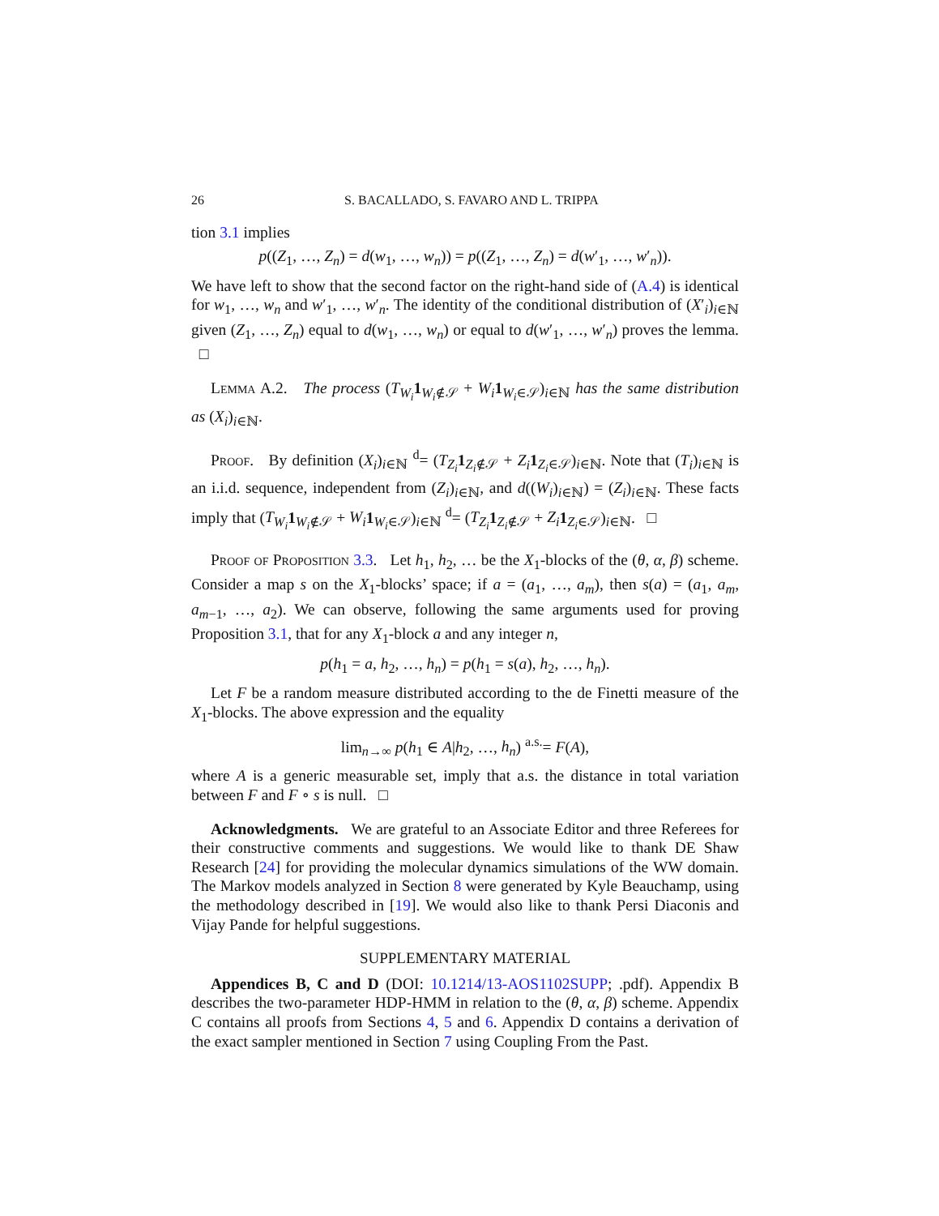26 S. BACALLADO, S. FAVARO AND L. TRIPPA
tion 3.1 implies
p((Z<sub>1</sub>, …, Z<sub>n</sub>) = d(w<sub>1</sub>, …, w<sub>n</sub>)) = p((Z<sub>1</sub>, …, Z<sub>n</sub>) = d(w′<sub>1</sub>, …, w′<sub>n</sub>)).
We have left to show that the second factor on the right-hand side of (A.4) is identical for w<sub>1</sub>, …, w<sub>n</sub> and w′<sub>1</sub>, …, w′<sub>n</sub>. The identity of the conditional distribution of (X′<sub>i</sub>)<sub>i∈ℕ</sub> given (Z<sub>1</sub>, …, Z<sub>n</sub>) equal to d(w<sub>1</sub>, …, w<sub>n</sub>) or equal to d(w′<sub>1</sub>, …, w′<sub>n</sub>) proves the lemma. □
Lemma A.2. The process (T<sub>W<sub>i</sub></sub> 1<sub>W<sub>i</sub>∉𝒮</sub> + W<sub>i</sub> 1<sub>W<sub>i</sub>∈𝒮</sub>)<sub>i∈ℕ</sub> has the same distribution as (X<sub>i</sub>)<sub>i∈ℕ</sub>.
Proof. By definition (X<sub>i</sub>)<sub>i∈ℕ</sub> <sup>d</sup>= (T<sub>Z<sub>i</sub></sub> 1<sub>Z<sub>i</sub>∉𝒮</sub> + Z<sub>i</sub> 1<sub>Z<sub>i</sub>∈𝒮</sub>)<sub>i∈ℕ</sub>. Note that (T<sub>i</sub>)<sub>i∈ℕ</sub> is an i.i.d. sequence, independent from (Z<sub>i</sub>)<sub>i∈ℕ</sub>, and d((W<sub>i</sub>)<sub>i∈ℕ</sub>) = (Z<sub>i</sub>)<sub>i∈ℕ</sub>. These facts imply that (T<sub>W<sub>i</sub></sub> 1<sub>W<sub>i</sub>∉𝒮</sub> + W<sub>i</sub> 1<sub>W<sub>i</sub>∈𝒮</sub>)<sub>i∈ℕ</sub> <sup>d</sup>= (T<sub>Z<sub>i</sub></sub> 1<sub>Z<sub>i</sub>∉𝒮</sub> + Z<sub>i</sub> 1<sub>Z<sub>i</sub>∈𝒮</sub>)<sub>i∈ℕ</sub>. □
Proof of Proposition 3.3. Let h<sub>1</sub>, h<sub>2</sub>, … be the X<sub>1</sub>-blocks of the (θ, α, β) scheme. Consider a map s on the X<sub>1</sub>-blocks’ space; if a = (a<sub>1</sub>, …, a<sub>m</sub>), then s(a) = (a<sub>1</sub>, a<sub>m</sub>, a<sub>m−1</sub>, …, a<sub>2</sub>). We can observe, following the same arguments used for proving Proposition 3.1, that for any X<sub>1</sub>-block a and any integer n,
p(h<sub>1</sub> = a, h<sub>2</sub>, …, h<sub>n</sub>) = p(h<sub>1</sub> = s(a), h<sub>2</sub>, …, h<sub>n</sub>).
Let F be a random measure distributed according to the de Finetti measure of the X<sub>1</sub>-blocks. The above expression and the equality
lim<sub>n→∞</sub> p(h<sub>1</sub> ∈ A|h<sub>2</sub>, …, h<sub>n</sub>) <sup>a.s.</sup>= F(A),
where A is a generic measurable set, imply that a.s. the distance in total variation between F and F ∘ s is null. □
Acknowledgments. We are grateful to an Associate Editor and three Referees for their constructive comments and suggestions. We would like to thank DE Shaw Research [24] for providing the molecular dynamics simulations of the WW domain. The Markov models analyzed in Section 8 were generated by Kyle Beauchamp, using the methodology described in [19]. We would also like to thank Persi Diaconis and Vijay Pande for helpful suggestions.
SUPPLEMENTARY MATERIAL
Appendices B, C and D (DOI: 10.1214/13-AOS1102SUPP; .pdf). Appendix B describes the two-parameter HDP-HMM in relation to the (θ, α, β) scheme. Appendix C contains all proofs from Sections 4, 5 and 6. Appendix D contains a derivation of the exact sampler mentioned in Section 7 using Coupling From the Past.